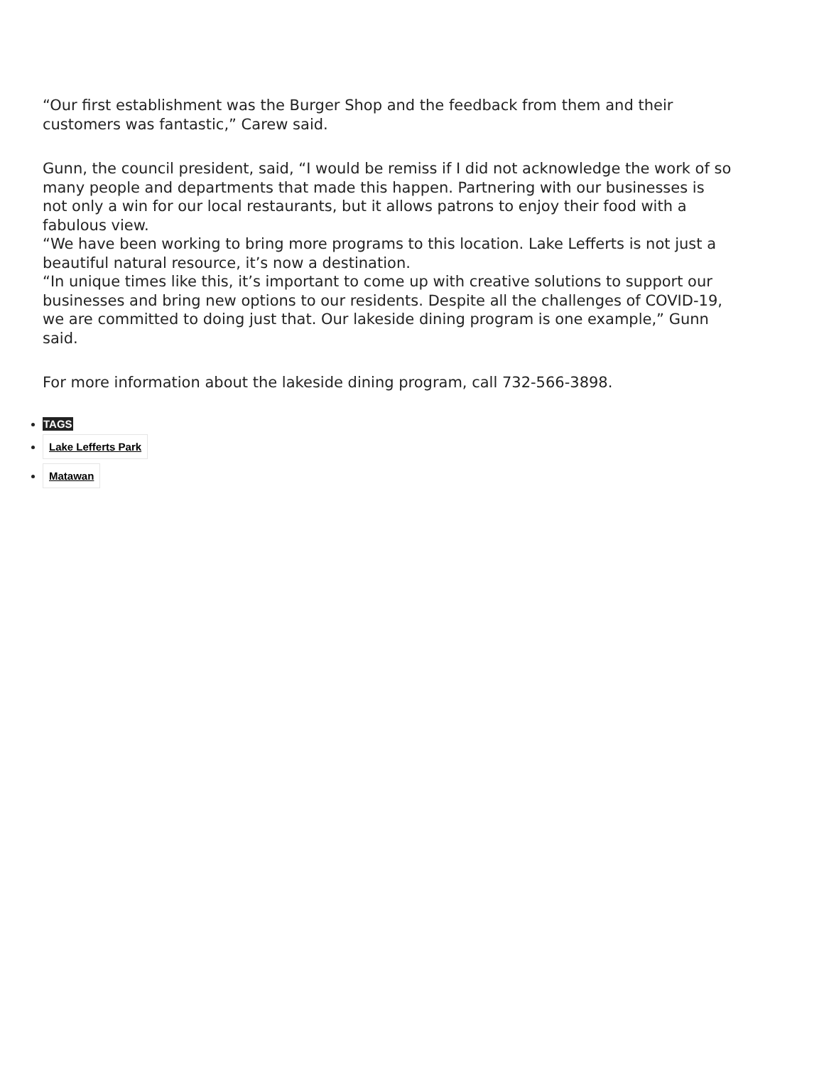“Our first establishment was the Burger Shop and the feedback from them and their customers was fantastic,” Carew said.
Gunn, the council president, said, “I would be remiss if I did not acknowledge the work of so many people and departments that made this happen. Partnering with our businesses is not only a win for our local restaurants, but it allows patrons to enjoy their food with a fabulous view.
“We have been working to bring more programs to this location. Lake Lefferts is not just a beautiful natural resource, it’s now a destination.
“In unique times like this, it’s important to come up with creative solutions to support our businesses and bring new options to our residents. Despite all the challenges of COVID-19, we are committed to doing just that. Our lakeside dining program is one example,” Gunn said.
For more information about the lakeside dining program, call 732-566-3898.
TAGS
Lake Lefferts Park
Matawan